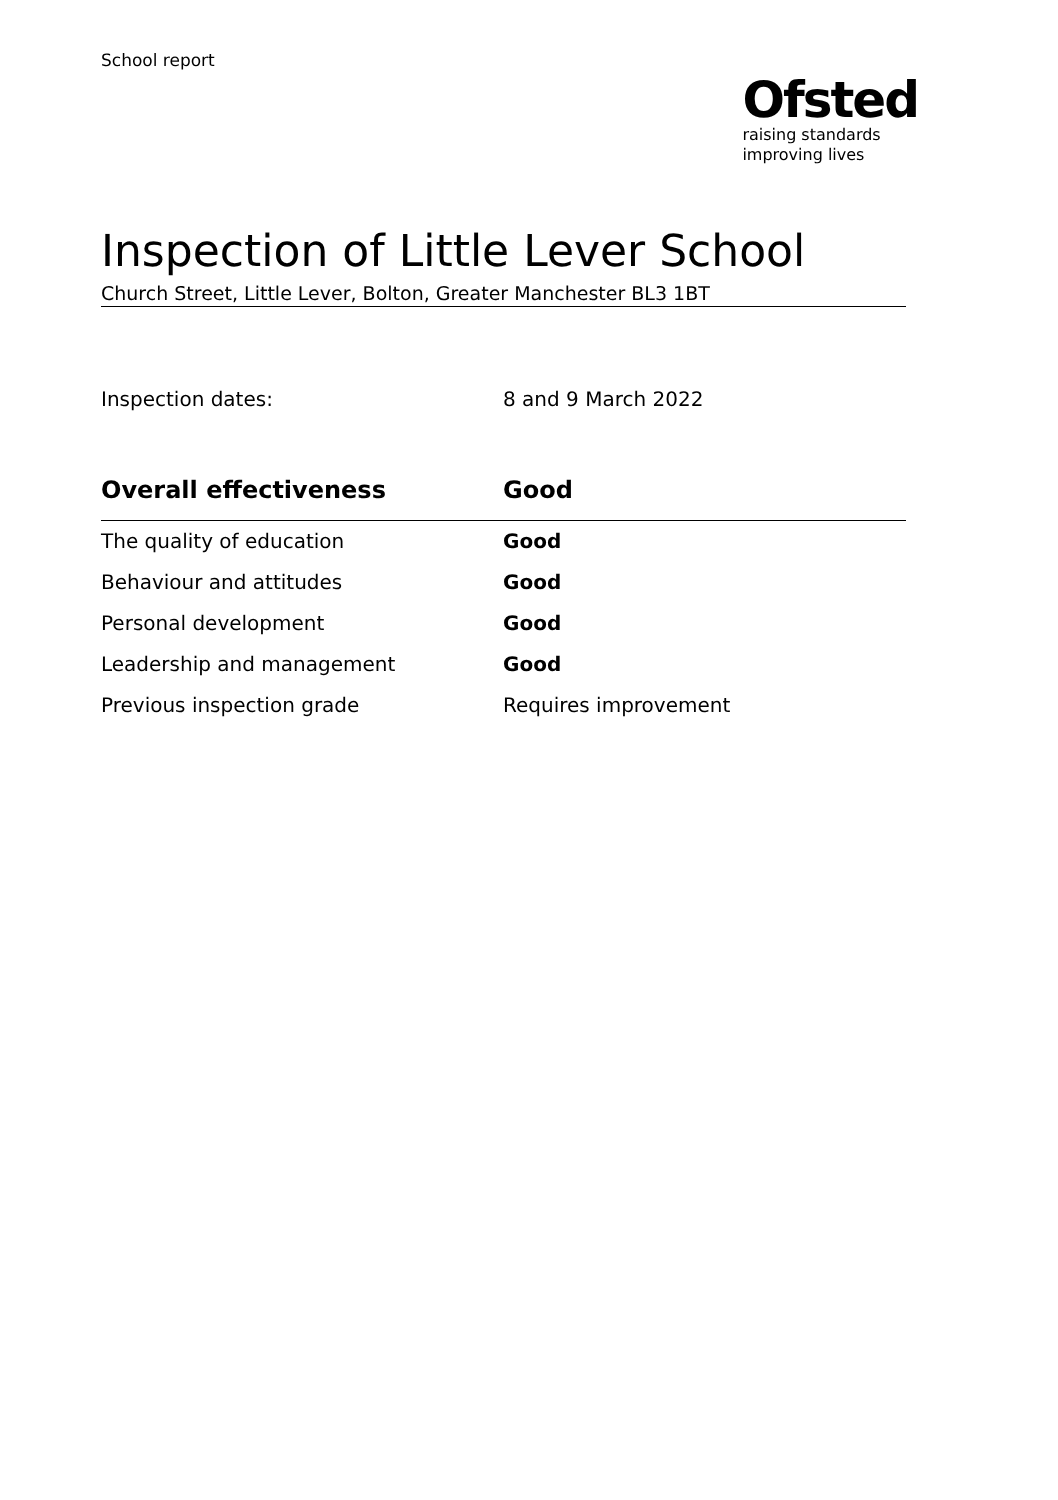School report
Ofsted
raising standards
improving lives
Inspection of Little Lever School
Church Street, Little Lever, Bolton, Greater Manchester BL3 1BT
Inspection dates: 8 and 9 March 2022
| Overall effectiveness | Good |
| --- | --- |
| The quality of education | Good |
| Behaviour and attitudes | Good |
| Personal development | Good |
| Leadership and management | Good |
| Previous inspection grade | Requires improvement |